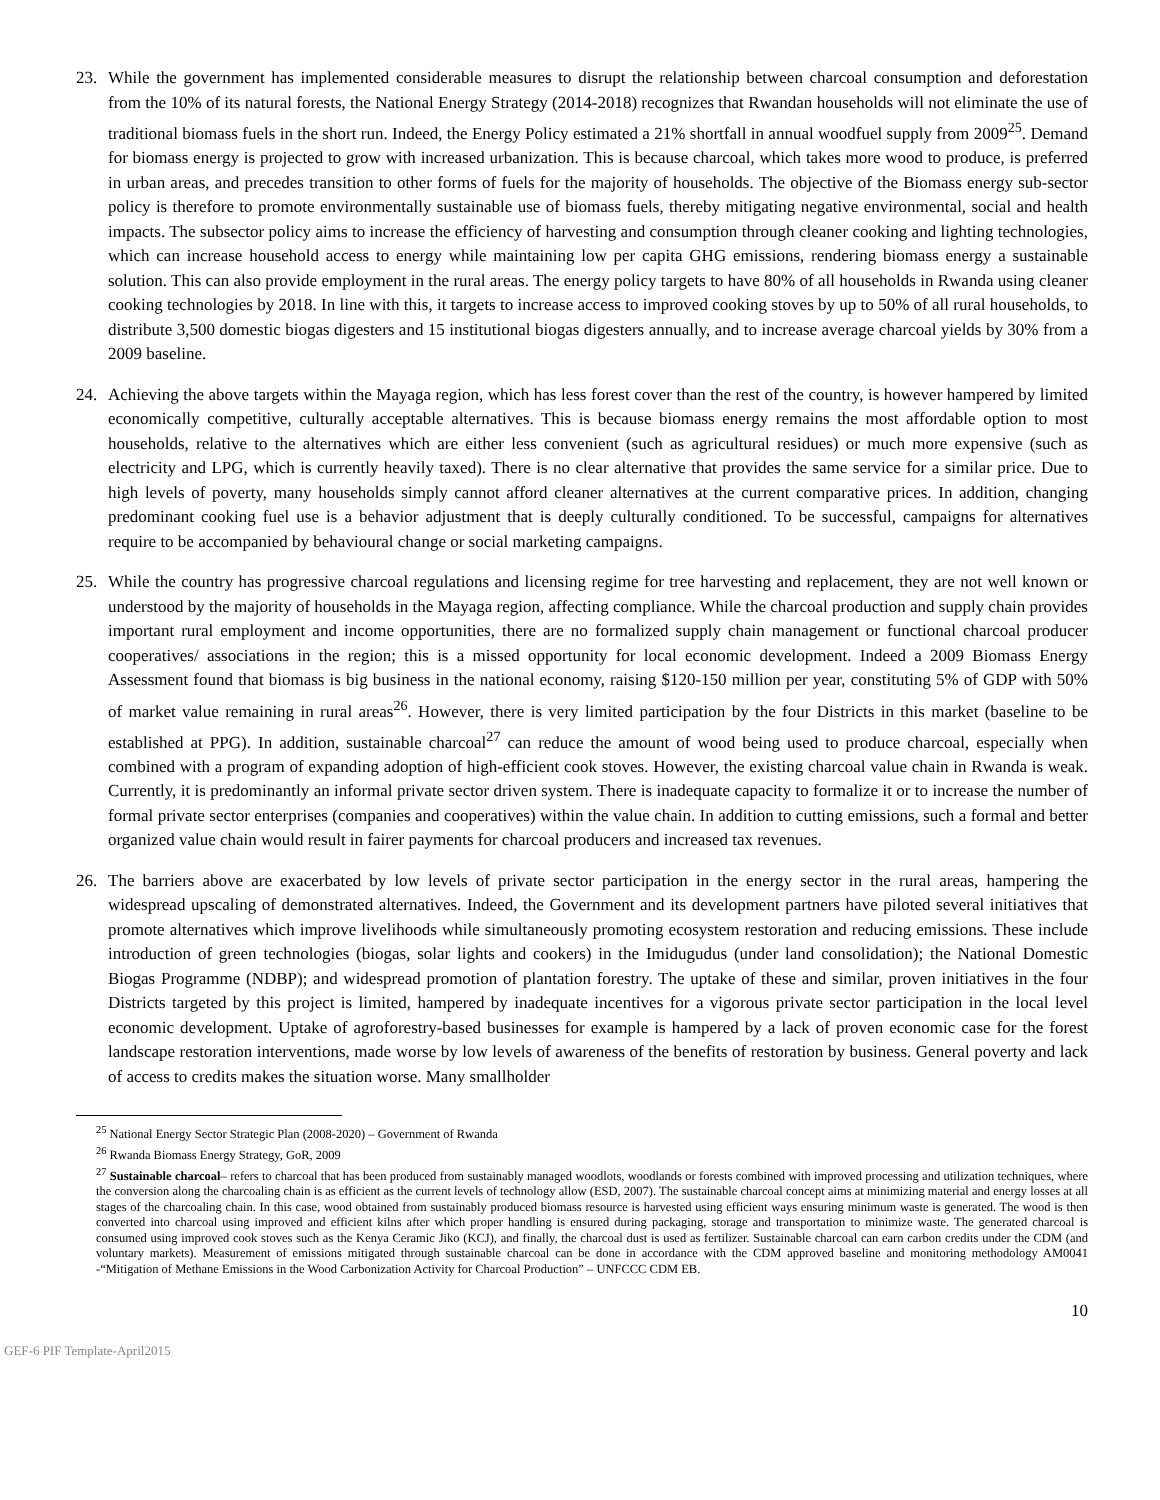23. While the government has implemented considerable measures to disrupt the relationship between charcoal consumption and deforestation from the 10% of its natural forests, the National Energy Strategy (2014-2018) recognizes that Rwandan households will not eliminate the use of traditional biomass fuels in the short run. Indeed, the Energy Policy estimated a 21% shortfall in annual woodfuel supply from 2009<sup>25</sup>. Demand for biomass energy is projected to grow with increased urbanization. This is because charcoal, which takes more wood to produce, is preferred in urban areas, and precedes transition to other forms of fuels for the majority of households. The objective of the Biomass energy sub-sector policy is therefore to promote environmentally sustainable use of biomass fuels, thereby mitigating negative environmental, social and health impacts. The subsector policy aims to increase the efficiency of harvesting and consumption through cleaner cooking and lighting technologies, which can increase household access to energy while maintaining low per capita GHG emissions, rendering biomass energy a sustainable solution. This can also provide employment in the rural areas. The energy policy targets to have 80% of all households in Rwanda using cleaner cooking technologies by 2018. In line with this, it targets to increase access to improved cooking stoves by up to 50% of all rural households, to distribute 3,500 domestic biogas digesters and 15 institutional biogas digesters annually, and to increase average charcoal yields by 30% from a 2009 baseline.
24. Achieving the above targets within the Mayaga region, which has less forest cover than the rest of the country, is however hampered by limited economically competitive, culturally acceptable alternatives. This is because biomass energy remains the most affordable option to most households, relative to the alternatives which are either less convenient (such as agricultural residues) or much more expensive (such as electricity and LPG, which is currently heavily taxed). There is no clear alternative that provides the same service for a similar price. Due to high levels of poverty, many households simply cannot afford cleaner alternatives at the current comparative prices. In addition, changing predominant cooking fuel use is a behavior adjustment that is deeply culturally conditioned. To be successful, campaigns for alternatives require to be accompanied by behavioural change or social marketing campaigns.
25. While the country has progressive charcoal regulations and licensing regime for tree harvesting and replacement, they are not well known or understood by the majority of households in the Mayaga region, affecting compliance. While the charcoal production and supply chain provides important rural employment and income opportunities, there are no formalized supply chain management or functional charcoal producer cooperatives/ associations in the region; this is a missed opportunity for local economic development. Indeed a 2009 Biomass Energy Assessment found that biomass is big business in the national economy, raising $120-150 million per year, constituting 5% of GDP with 50% of market value remaining in rural areas<sup>26</sup>. However, there is very limited participation by the four Districts in this market (baseline to be established at PPG). In addition, sustainable charcoal<sup>27</sup> can reduce the amount of wood being used to produce charcoal, especially when combined with a program of expanding adoption of high-efficient cook stoves. However, the existing charcoal value chain in Rwanda is weak. Currently, it is predominantly an informal private sector driven system. There is inadequate capacity to formalize it or to increase the number of formal private sector enterprises (companies and cooperatives) within the value chain. In addition to cutting emissions, such a formal and better organized value chain would result in fairer payments for charcoal producers and increased tax revenues.
26. The barriers above are exacerbated by low levels of private sector participation in the energy sector in the rural areas, hampering the widespread upscaling of demonstrated alternatives. Indeed, the Government and its development partners have piloted several initiatives that promote alternatives which improve livelihoods while simultaneously promoting ecosystem restoration and reducing emissions. These include introduction of green technologies (biogas, solar lights and cookers) in the Imidugudus (under land consolidation); the National Domestic Biogas Programme (NDBP); and widespread promotion of plantation forestry. The uptake of these and similar, proven initiatives in the four Districts targeted by this project is limited, hampered by inadequate incentives for a vigorous private sector participation in the local level economic development. Uptake of agroforestry-based businesses for example is hampered by a lack of proven economic case for the forest landscape restoration interventions, made worse by low levels of awareness of the benefits of restoration by business. General poverty and lack of access to credits makes the situation worse. Many smallholder
<sup>25</sup> National Energy Sector Strategic Plan (2008-2020) – Government of Rwanda
<sup>26</sup> Rwanda Biomass Energy Strategy, GoR, 2009
<sup>27</sup> Sustainable charcoal– refers to charcoal that has been produced from sustainably managed woodlots, woodlands or forests combined with improved processing and utilization techniques, where the conversion along the charcoaling chain is as efficient as the current levels of technology allow (ESD, 2007). The sustainable charcoal concept aims at minimizing material and energy losses at all stages of the charcoaling chain. In this case, wood obtained from sustainably produced biomass resource is harvested using efficient ways ensuring minimum waste is generated. The wood is then converted into charcoal using improved and efficient kilns after which proper handling is ensured during packaging, storage and transportation to minimize waste. The generated charcoal is consumed using improved cook stoves such as the Kenya Ceramic Jiko (KCJ), and finally, the charcoal dust is used as fertilizer. Sustainable charcoal can earn carbon credits under the CDM (and voluntary markets). Measurement of emissions mitigated through sustainable charcoal can be done in accordance with the CDM approved baseline and monitoring methodology AM0041 -“Mitigation of Methane Emissions in the Wood Carbonization Activity for Charcoal Production” – UNFCCC CDM EB.
10
GEF-6 PIF Template-April2015